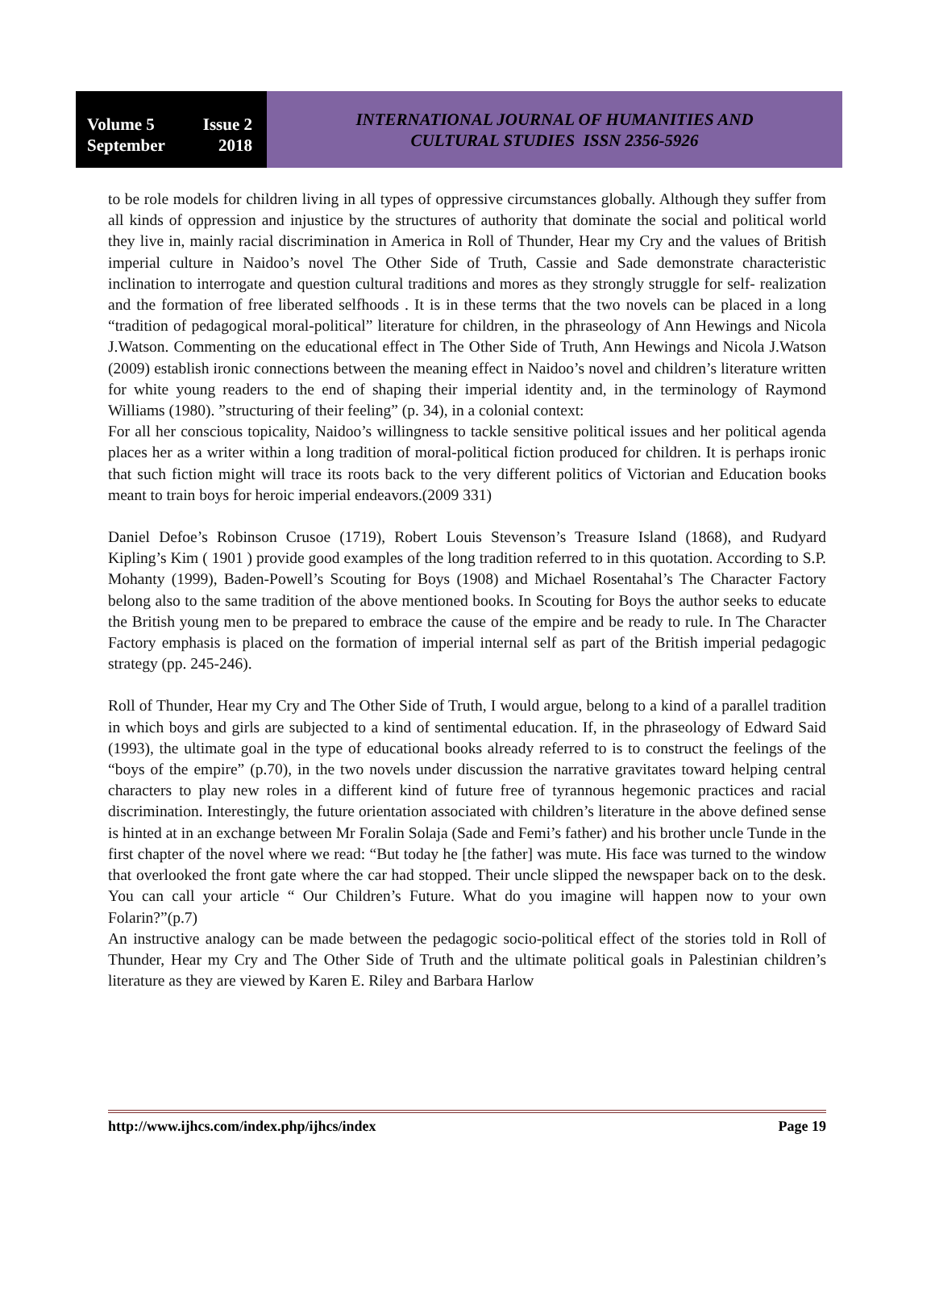Volume 5 Issue 2
September 2018
INTERNATIONAL JOURNAL OF HUMANITIES AND
CULTURAL STUDIES ISSN 2356-5926
to be role models for children living in all types of oppressive circumstances globally. Although they suffer from all kinds of oppression and injustice by the structures of authority that dominate the social and political world they live in, mainly racial discrimination in America in Roll of Thunder, Hear my Cry and the values of British imperial culture in Naidoo’s novel The Other Side of Truth, Cassie and Sade demonstrate characteristic inclination to interrogate and question cultural traditions and mores as they strongly struggle for self- realization and the formation of free liberated selfhoods . It is in these terms that the two novels can be placed in a long “tradition of pedagogical moral-political” literature for children, in the phraseology of Ann Hewings and Nicola J.Watson. Commenting on the educational effect in The Other Side of Truth, Ann Hewings and Nicola J.Watson (2009) establish ironic connections between the meaning effect in Naidoo’s novel and children’s literature written for white young readers to the end of shaping their imperial identity and, in the terminology of Raymond Williams (1980). ”structuring of their feeling” (p. 34), in a colonial context:
For all her conscious topicality, Naidoo’s willingness to tackle sensitive political issues and her political agenda places her as a writer within a long tradition of moral-political fiction produced for children. It is perhaps ironic that such fiction might will trace its roots back to the very different politics of Victorian and Education books meant to train boys for heroic imperial endeavors.(2009 331)
Daniel Defoe’s Robinson Crusoe (1719), Robert Louis Stevenson’s Treasure Island (1868), and Rudyard Kipling’s Kim ( 1901 ) provide good examples of the long tradition referred to in this quotation. According to S.P. Mohanty (1999), Baden-Powell’s Scouting for Boys (1908) and Michael Rosentahal’s The Character Factory belong also to the same tradition of the above mentioned books. In Scouting for Boys the author seeks to educate the British young men to be prepared to embrace the cause of the empire and be ready to rule. In The Character Factory emphasis is placed on the formation of imperial internal self as part of the British imperial pedagogic strategy (pp. 245-246).
Roll of Thunder, Hear my Cry and The Other Side of Truth, I would argue, belong to a kind of a parallel tradition in which boys and girls are subjected to a kind of sentimental education. If, in the phraseology of Edward Said (1993), the ultimate goal in the type of educational books already referred to is to construct the feelings of the “boys of the empire” (p.70), in the two novels under discussion the narrative gravitates toward helping central characters to play new roles in a different kind of future free of tyrannous hegemonic practices and racial discrimination. Interestingly, the future orientation associated with children’s literature in the above defined sense is hinted at in an exchange between Mr Foralin Solaja (Sade and Femi’s father) and his brother uncle Tunde in the first chapter of the novel where we read: “But today he [the father] was mute. His face was turned to the window that overlooked the front gate where the car had stopped. Their uncle slipped the newspaper back on to the desk. You can call your article “ Our Children’s Future. What do you imagine will happen now to your own Folarin?”(p.7)
An instructive analogy can be made between the pedagogic socio-political effect of the stories told in Roll of Thunder, Hear my Cry and The Other Side of Truth and the ultimate political goals in Palestinian children’s literature as they are viewed by Karen E. Riley and Barbara Harlow
http://www.ijhcs.com/index.php/ijhcs/index Page 19